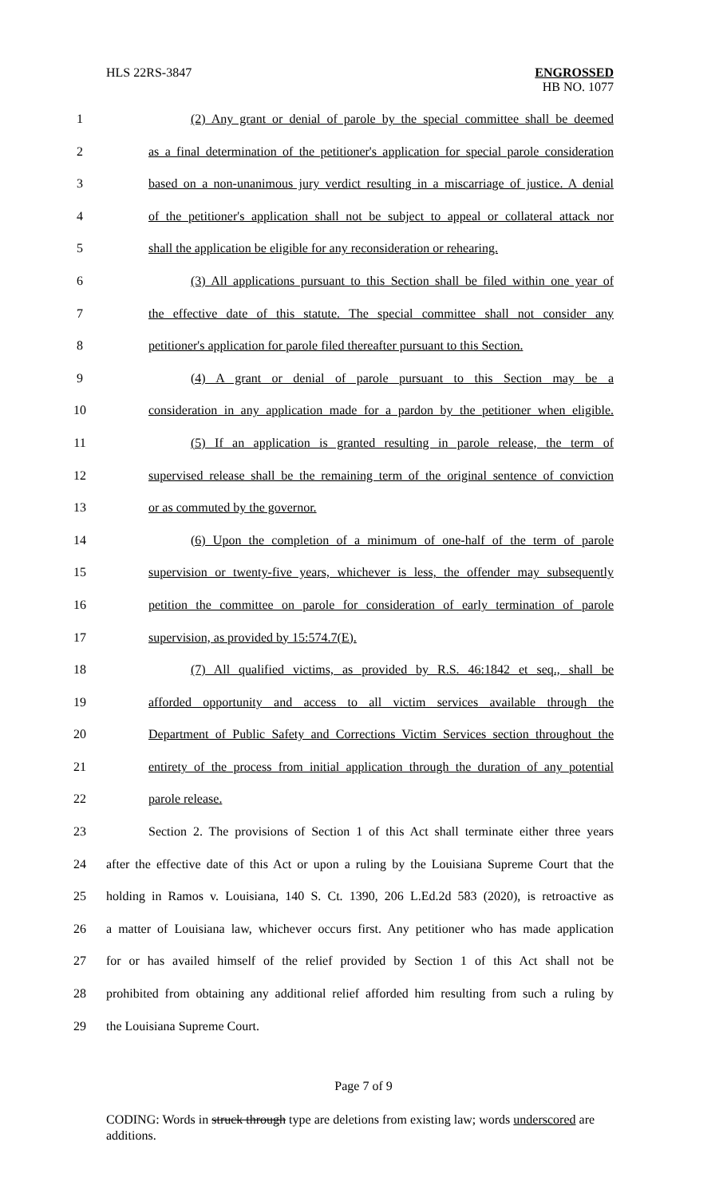HLS 22RS-3847 ENGROSSED
HB NO. 1077
1 (2) Any grant or denial of parole by the special committee shall be deemed
2 as a final determination of the petitioner's application for special parole consideration
3 based on a non-unanimous jury verdict resulting in a miscarriage of justice. A denial
4 of the petitioner's application shall not be subject to appeal or collateral attack nor
5 shall the application be eligible for any reconsideration or rehearing.
6 (3) All applications pursuant to this Section shall be filed within one year of
7 the effective date of this statute. The special committee shall not consider any
8 petitioner's application for parole filed thereafter pursuant to this Section.
9 (4) A grant or denial of parole pursuant to this Section may be a
10 consideration in any application made for a pardon by the petitioner when eligible.
11 (5) If an application is granted resulting in parole release, the term of
12 supervised release shall be the remaining term of the original sentence of conviction
13 or as commuted by the governor.
14 (6) Upon the completion of a minimum of one-half of the term of parole
15 supervision or twenty-five years, whichever is less, the offender may subsequently
16 petition the committee on parole for consideration of early termination of parole
17 supervision, as provided by 15:574.7(E).
18 (7) All qualified victims, as provided by R.S. 46:1842 et seq., shall be
19 afforded opportunity and access to all victim services available through the
20 Department of Public Safety and Corrections Victim Services section throughout the
21 entirety of the process from initial application through the duration of any potential
22 parole release.
23 Section 2. The provisions of Section 1 of this Act shall terminate either three years
24 after the effective date of this Act or upon a ruling by the Louisiana Supreme Court that the
25 holding in Ramos v. Louisiana, 140 S. Ct. 1390, 206 L.Ed.2d 583 (2020), is retroactive as
26 a matter of Louisiana law, whichever occurs first. Any petitioner who has made application
27 for or has availed himself of the relief provided by Section 1 of this Act shall not be
28 prohibited from obtaining any additional relief afforded him resulting from such a ruling by
29 the Louisiana Supreme Court.
Page 7 of 9
CODING: Words in struck through type are deletions from existing law; words underscored are additions.